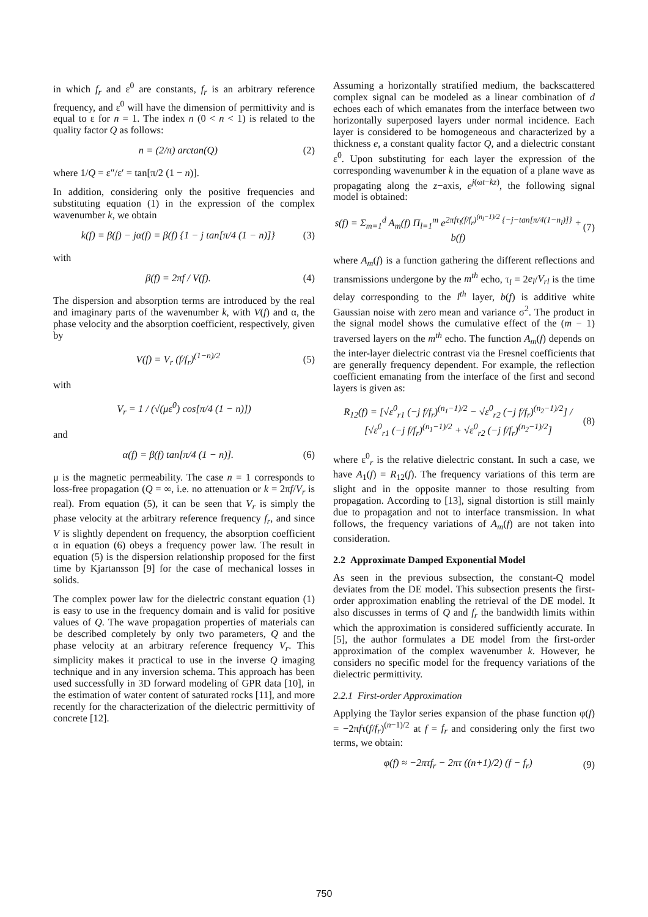in which f<sub>r</sub> and ε<sup>0</sup> are constants, f<sub>r</sub> is an arbitrary reference frequency, and ε<sup>0</sup> will have the dimension of permittivity and is equal to ε for n = 1. The index n (0 < n < 1) is related to the quality factor Q as follows:
n = (2/π) arctan(Q) (2)
where 1/Q = ε″/ε′ = tan[π/2 (1 − n)].
In addition, considering only the positive frequencies and substituting equation (1) in the expression of the complex wavenumber k, we obtain
k(f) = β(f) − jα(f) = β(f) {1 − j tan[π/4 (1 − n)]} (3)
with
β(f) = 2πf / V(f). (4)
The dispersion and absorption terms are introduced by the real and imaginary parts of the wavenumber k, with V(f) and α, the phase velocity and the absorption coefficient, respectively, given by
V(f) = V<sub>r</sub> (f/f<sub>r</sub>)<sup>(1−n)/2</sup> (5)
with
V<sub>r</sub> = 1 / (√(με<sup>0</sup>) cos[π/4 (1 − n)])
and
α(f) = β(f) tan[π/4 (1 − n)]. (6)
μ is the magnetic permeability. The case n = 1 corresponds to loss-free propagation (Q = ∞, i.e. no attenuation or k = 2πf/V<sub>r</sub> is real). From equation (5), it can be seen that V<sub>r</sub> is simply the phase velocity at the arbitrary reference frequency f<sub>r</sub>, and since V is slightly dependent on frequency, the absorption coefficient α in equation (6) obeys a frequency power law. The result in equation (5) is the dispersion relationship proposed for the first time by Kjartansson [9] for the case of mechanical losses in solids.
The complex power law for the dielectric constant equation (1) is easy to use in the frequency domain and is valid for positive values of Q. The wave propagation properties of materials can be described completely by only two parameters, Q and the phase velocity at an arbitrary reference frequency V<sub>r</sub>. This simplicity makes it practical to use in the inverse Q imaging technique and in any inversion schema. This approach has been used successfully in 3D forward modeling of GPR data [10], in the estimation of water content of saturated rocks [11], and more recently for the characterization of the dielectric permittivity of concrete [12].
Assuming a horizontally stratified medium, the backscattered complex signal can be modeled as a linear combination of d echoes each of which emanates from the interface between two horizontally superposed layers under normal incidence. Each layer is considered to be homogeneous and characterized by a thickness e, a constant quality factor Q, and a dielectric constant ε<sup>0</sup>. Upon substituting for each layer the expression of the corresponding wavenumber k in the equation of a plane wave as propagating along the z−axis, e<sup>j(ωt−kz)</sup>, the following signal model is obtained:
s(f) = Σ<sub>m=1</sub><sup>d</sup> A<sub>m</sub>(f) Π<sub>l=1</sub><sup>m</sup> e<sup>2πfτ<sub>l</sub>(f/f<sub>r</sub>)<sup>(n<sub>l</sub>−1)/2</sup> {−j−tan[π/4(1−n<sub>l</sub>)]}</sup> + b(f) (7)
where A<sub>m</sub>(f) is a function gathering the different reflections and transmissions undergone by the m<sup>th</sup> echo, τ<sub>l</sub> = 2e<sub>l</sub>/V<sub>rl</sub> is the time delay corresponding to the l<sup>th</sup> layer, b(f) is additive white Gaussian noise with zero mean and variance σ<sup>2</sup>. The product in the signal model shows the cumulative effect of the (m − 1) traversed layers on the m<sup>th</sup> echo. The function A<sub>m</sub>(f) depends on the inter-layer dielectric contrast via the Fresnel coefficients that are generally frequency dependent. For example, the reflection coefficient emanating from the interface of the first and second layers is given as:
R<sub>12</sub>(f) = [√ε<sup>0</sup><sub>r1</sub> (−j f/f<sub>r</sub>)<sup>(n<sub>1</sub>−1)/2</sup> − √ε<sup>0</sup><sub>r2</sub> (−j f/f<sub>r</sub>)<sup>(n<sub>2</sub>−1)/2</sup>] / [√ε<sup>0</sup><sub>r1</sub> (−j f/f<sub>r</sub>)<sup>(n<sub>1</sub>−1)/2</sup> + √ε<sup>0</sup><sub>r2</sub> (−j f/f<sub>r</sub>)<sup>(n<sub>2</sub>−1)/2</sup>] (8)
where ε<sup>0</sup><sub>r</sub> is the relative dielectric constant. In such a case, we have A<sub>1</sub>(f) = R<sub>12</sub>(f). The frequency variations of this term are slight and in the opposite manner to those resulting from propagation. According to [13], signal distortion is still mainly due to propagation and not to interface transmission. In what follows, the frequency variations of A<sub>m</sub>(f) are not taken into consideration.
2.2 Approximate Damped Exponential Model
As seen in the previous subsection, the constant-Q model deviates from the DE model. This subsection presents the first-order approximation enabling the retrieval of the DE model. It also discusses in terms of Q and f<sub>r</sub> the bandwidth limits within which the approximation is considered sufficiently accurate. In [5], the author formulates a DE model from the first-order approximation of the complex wavenumber k. However, he considers no specific model for the frequency variations of the dielectric permittivity.
2.2.1 First-order Approximation
Applying the Taylor series expansion of the phase function φ(f) = −2πfτ(f/f<sub>r</sub>)<sup>(n−1)/2</sup> at f = f<sub>r</sub> and considering only the first two terms, we obtain:
φ(f) ≈ −2πτf<sub>r</sub> − 2πτ ((n+1)/2) (f − f<sub>r</sub>) (9)
750